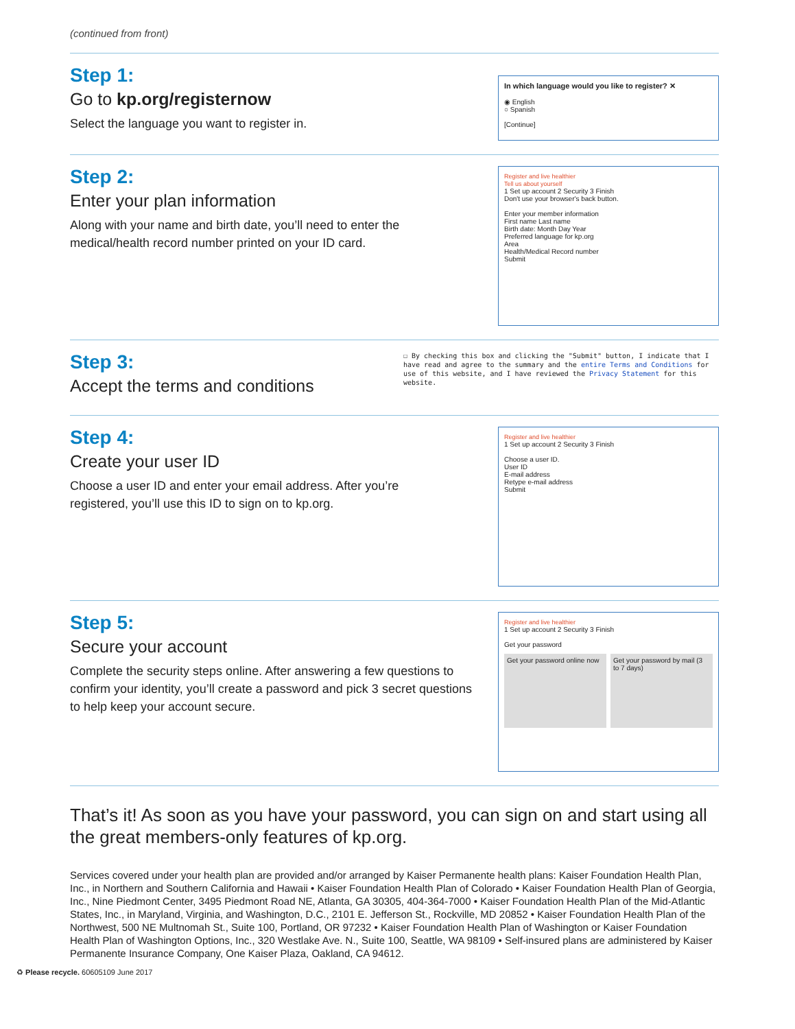(continued from front)
Step 1:
Go to kp.org/registernow
Select the language you want to register in.
In which language would you like to register? ✕
◉ English
○ Spanish
[Continue]
Step 2:
Enter your plan information
Along with your name and birth date, you’ll need to enter the medical/health record number printed on your ID card.
Register and live healthier
Tell us about yourself
1 Set up account 2 Security 3 Finish
Don't use your browser's back button.
Enter your member information
First name Last name
Birth date: Month Day Year
Preferred language for kp.org
Area
Health/Medical Record number
Submit
Step 3:
Accept the terms and conditions
☐ By checking this box and clicking the "Submit" button, I indicate that I have read and agree to the summary and the entire Terms and Conditions for use of this website, and I have reviewed the Privacy Statement for this website.
Step 4:
Create your user ID
Choose a user ID and enter your email address. After you’re registered, you’ll use this ID to sign on to kp.org.
Register and live healthier
1 Set up account 2 Security 3 Finish
Choose a user ID.
User ID
E-mail address
Retype e-mail address
Submit
Step 5:
Secure your account
Complete the security steps online. After answering a few questions to confirm your identity, you’ll create a password and pick 3 secret questions to help keep your account secure.
Register and live healthier
1 Set up account 2 Security 3 Finish
Get your password
Get your password online now Get your password by mail (3 to 7 days)
That’s it! As soon as you have your password, you can sign on and start using all the great members-only features of kp.org.
Services covered under your health plan are provided and/or arranged by Kaiser Permanente health plans: Kaiser Foundation Health Plan, Inc., in Northern and Southern California and Hawaii • Kaiser Foundation Health Plan of Colorado • Kaiser Foundation Health Plan of Georgia, Inc., Nine Piedmont Center, 3495 Piedmont Road NE, Atlanta, GA 30305, 404-364-7000 • Kaiser Foundation Health Plan of the Mid-Atlantic States, Inc., in Maryland, Virginia, and Washington, D.C., 2101 E. Jefferson St., Rockville, MD 20852 • Kaiser Foundation Health Plan of the Northwest, 500 NE Multnomah St., Suite 100, Portland, OR 97232 • Kaiser Foundation Health Plan of Washington or Kaiser Foundation Health Plan of Washington Options, Inc., 320 Westlake Ave. N., Suite 100, Seattle, WA 98109 • Self-insured plans are administered by Kaiser Permanente Insurance Company, One Kaiser Plaza, Oakland, CA 94612.
♻ Please recycle. 60605109 June 2017